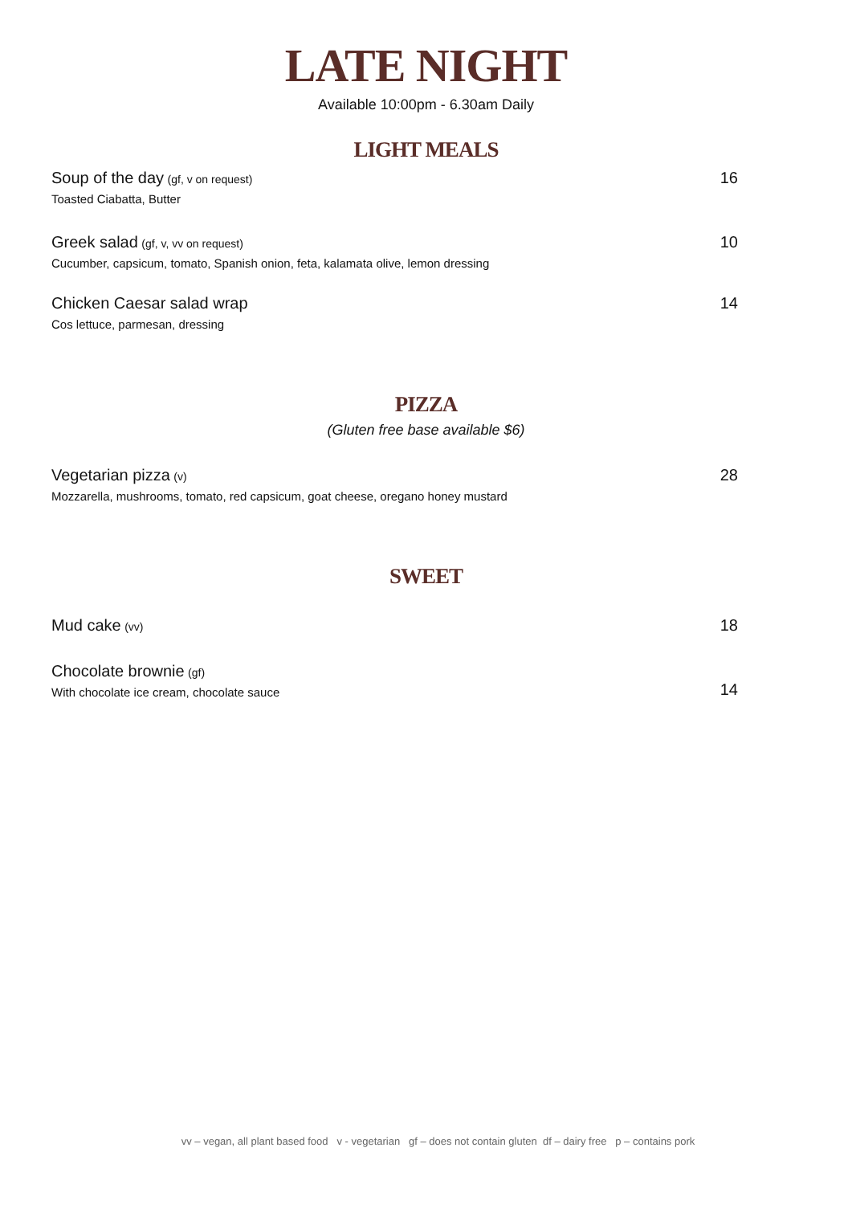LATE NIGHT
Available 10:00pm - 6.30am Daily
LIGHT MEALS
Soup of the day (gf, v on request)
Toasted Ciabatta, Butter
16
Greek salad (gf, v, vv on request)
Cucumber, capsicum, tomato, Spanish onion, feta, kalamata olive, lemon dressing
10
Chicken Caesar salad wrap
Cos lettuce, parmesan, dressing
14
PIZZA
(Gluten free base available $6)
Vegetarian pizza (v)
Mozzarella, mushrooms, tomato, red capsicum, goat cheese, oregano honey mustard
28
SWEET
Mud cake (vv)
18
Chocolate brownie (gf)
With chocolate ice cream, chocolate sauce
14
vv – vegan, all plant based food v - vegetarian gf – does not contain gluten df – dairy free p – contains pork